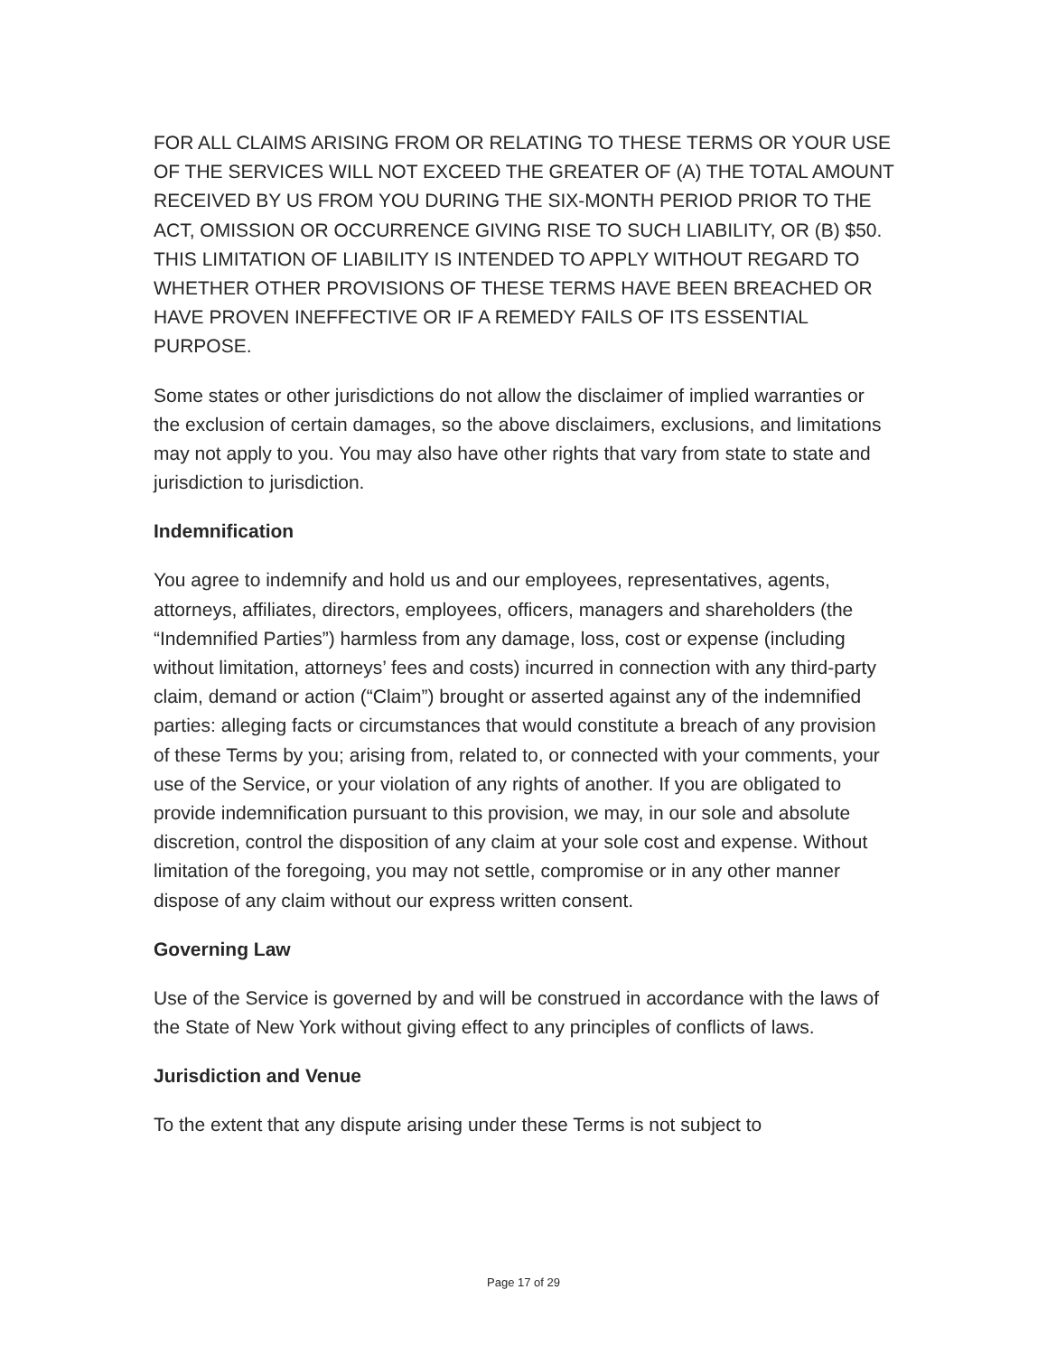FOR ALL CLAIMS ARISING FROM OR RELATING TO THESE TERMS OR YOUR USE OF THE SERVICES WILL NOT EXCEED THE GREATER OF (A) THE TOTAL AMOUNT RECEIVED BY US FROM YOU DURING THE SIX-MONTH PERIOD PRIOR TO THE ACT, OMISSION OR OCCURRENCE GIVING RISE TO SUCH LIABILITY, OR (B) $50. THIS LIMITATION OF LIABILITY IS INTENDED TO APPLY WITHOUT REGARD TO WHETHER OTHER PROVISIONS OF THESE TERMS HAVE BEEN BREACHED OR HAVE PROVEN INEFFECTIVE OR IF A REMEDY FAILS OF ITS ESSENTIAL PURPOSE.
Some states or other jurisdictions do not allow the disclaimer of implied warranties or the exclusion of certain damages, so the above disclaimers, exclusions, and limitations may not apply to you. You may also have other rights that vary from state to state and jurisdiction to jurisdiction.
Indemnification
You agree to indemnify and hold us and our employees, representatives, agents, attorneys, affiliates, directors, employees, officers, managers and shareholders (the “Indemnified Parties”) harmless from any damage, loss, cost or expense (including without limitation, attorneys’ fees and costs) incurred in connection with any third-party claim, demand or action (“Claim”) brought or asserted against any of the indemnified parties: alleging facts or circumstances that would constitute a breach of any provision of these Terms by you; arising from, related to, or connected with your comments, your use of the Service, or your violation of any rights of another. If you are obligated to provide indemnification pursuant to this provision, we may, in our sole and absolute discretion, control the disposition of any claim at your sole cost and expense. Without limitation of the foregoing, you may not settle, compromise or in any other manner dispose of any claim without our express written consent.
Governing Law
Use of the Service is governed by and will be construed in accordance with the laws of the State of New York without giving effect to any principles of conflicts of laws.
Jurisdiction and Venue
To the extent that any dispute arising under these Terms is not subject to
Page 17 of 29